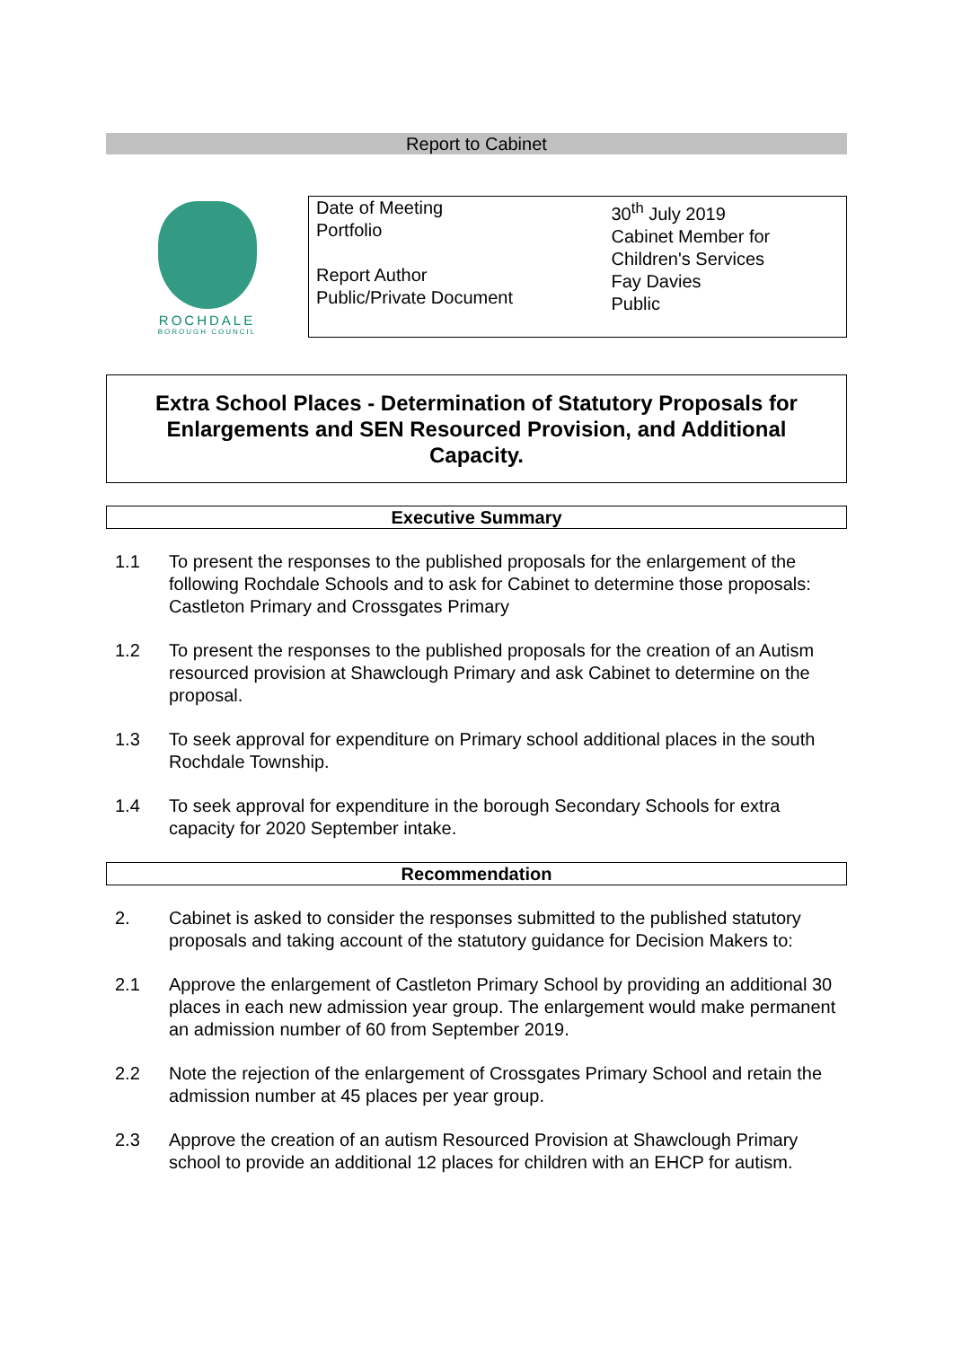Report to Cabinet
ROCHDALE
BOROUGH COUNCIL
| Date of Meeting Portfolio Report Author Public/Private Document | 30<sup>th</sup> July 2019 Cabinet Member for Children's Services Fay Davies Public |
Extra School Places - Determination of Statutory Proposals for Enlargements and SEN Resourced Provision, and Additional Capacity.
Executive Summary
1.1 To present the responses to the published proposals for the enlargement of the following Rochdale Schools and to ask for Cabinet to determine those proposals: Castleton Primary and Crossgates Primary
1.2 To present the responses to the published proposals for the creation of an Autism resourced provision at Shawclough Primary and ask Cabinet to determine on the proposal.
1.3 To seek approval for expenditure on Primary school additional places in the south Rochdale Township.
1.4 To seek approval for expenditure in the borough Secondary Schools for extra capacity for 2020 September intake.
Recommendation
2. Cabinet is asked to consider the responses submitted to the published statutory proposals and taking account of the statutory guidance for Decision Makers to:
2.1 Approve the enlargement of Castleton Primary School by providing an additional 30 places in each new admission year group. The enlargement would make permanent an admission number of 60 from September 2019.
2.2 Note the rejection of the enlargement of Crossgates Primary School and retain the admission number at 45 places per year group.
2.3 Approve the creation of an autism Resourced Provision at Shawclough Primary school to provide an additional 12 places for children with an EHCP for autism.